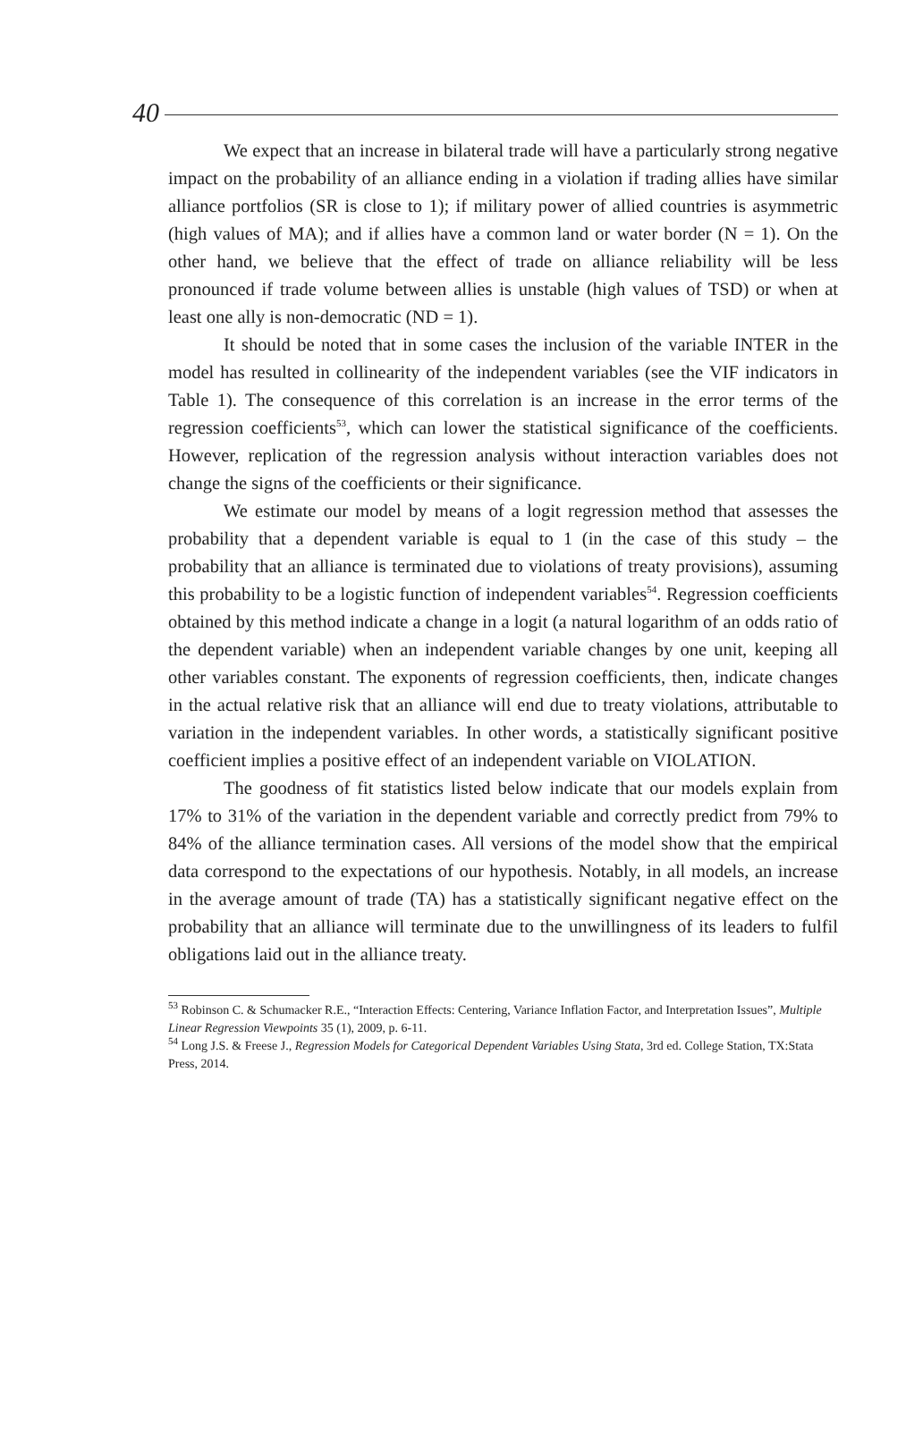40
We expect that an increase in bilateral trade will have a particularly strong negative impact on the probability of an alliance ending in a violation if trading allies have similar alliance portfolios (SR is close to 1); if military power of allied countries is asymmetric (high values of MA); and if allies have a common land or water border (N = 1). On the other hand, we believe that the effect of trade on alliance reliability will be less pronounced if trade volume between allies is unstable (high values of TSD) or when at least one ally is non-democratic (ND = 1).
It should be noted that in some cases the inclusion of the variable INTER in the model has resulted in collinearity of the independent variables (see the VIF indicators in Table 1). The consequence of this correlation is an increase in the error terms of the regression coefficients<sup>53</sup>, which can lower the statistical significance of the coefficients. However, replication of the regression analysis without interaction variables does not change the signs of the coefficients or their significance.
We estimate our model by means of a logit regression method that assesses the probability that a dependent variable is equal to 1 (in the case of this study – the probability that an alliance is terminated due to violations of treaty provisions), assuming this probability to be a logistic function of independent variables<sup>54</sup>. Regression coefficients obtained by this method indicate a change in a logit (a natural logarithm of an odds ratio of the dependent variable) when an independent variable changes by one unit, keeping all other variables constant. The exponents of regression coefficients, then, indicate changes in the actual relative risk that an alliance will end due to treaty violations, attributable to variation in the independent variables. In other words, a statistically significant positive coefficient implies a positive effect of an independent variable on VIOLATION.
The goodness of fit statistics listed below indicate that our models explain from 17% to 31% of the variation in the dependent variable and correctly predict from 79% to 84% of the alliance termination cases. All versions of the model show that the empirical data correspond to the expectations of our hypothesis. Notably, in all models, an increase in the average amount of trade (TA) has a statistically significant negative effect on the probability that an alliance will terminate due to the unwillingness of its leaders to fulfil obligations laid out in the alliance treaty.
<sup>53</sup> Robinson C. & Schumacker R.E., “Interaction Effects: Centering, Variance Inflation Factor, and Interpretation Issues”, Multiple Linear Regression Viewpoints 35 (1), 2009, p. 6-11.
<sup>54</sup> Long J.S. & Freese J., Regression Models for Categorical Dependent Variables Using Stata, 3rd ed. College Station, TX:Stata Press, 2014.